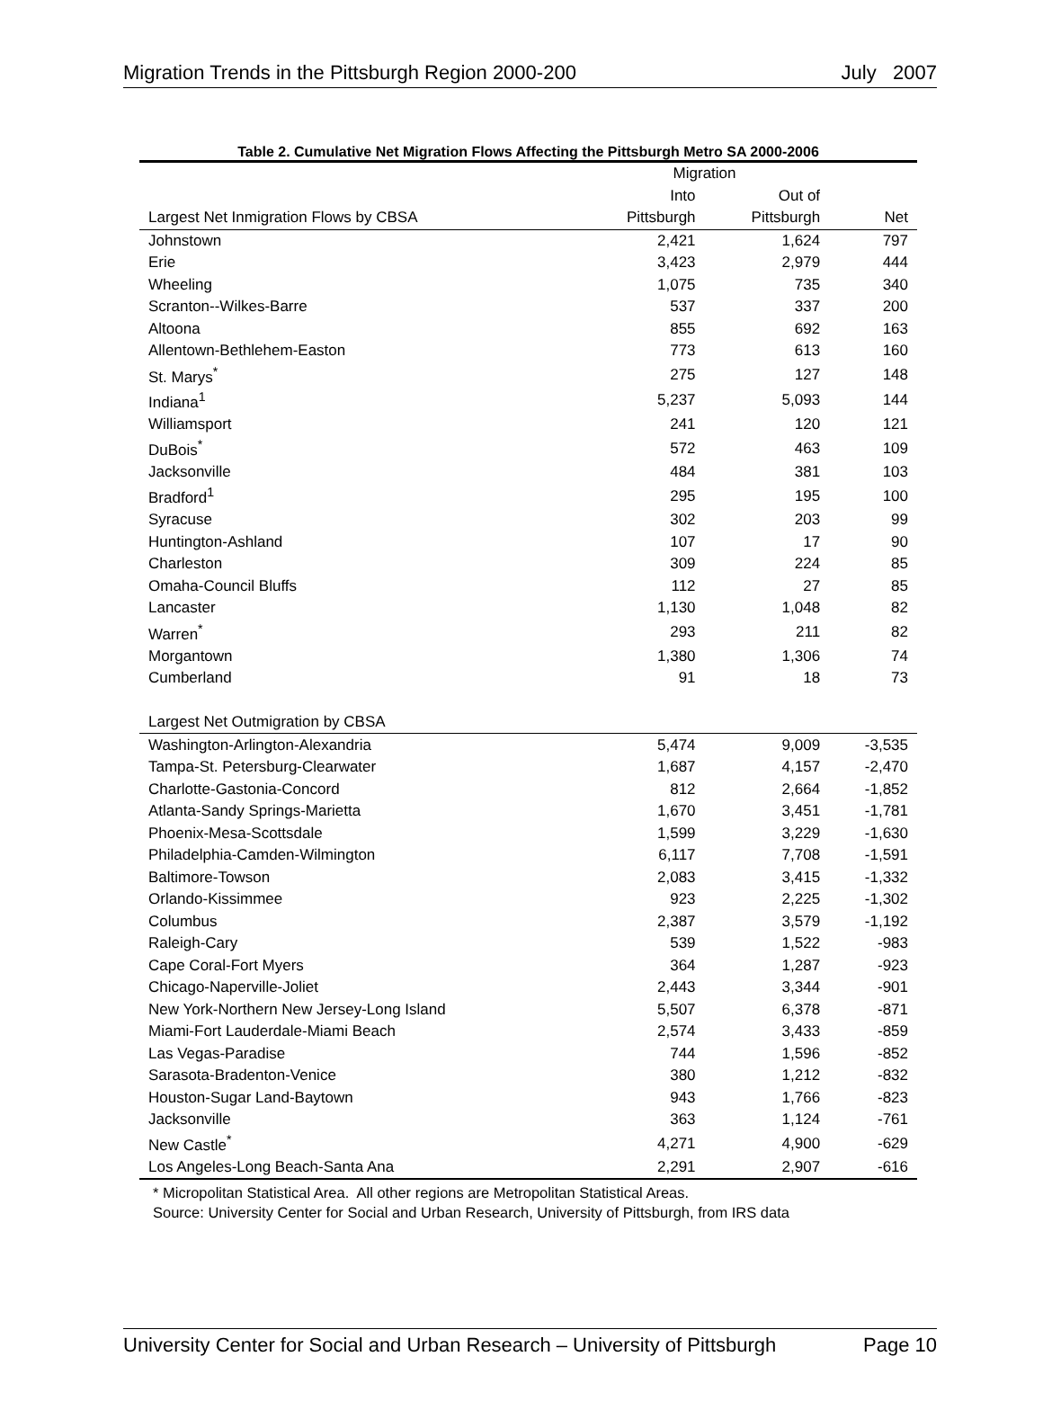Migration Trends in the Pittsburgh Region 2000-200 July 2007
Table 2. Cumulative Net Migration Flows Affecting the Pittsburgh Metro SA 2000-2006
| | Migration | | |
| --- | --- | --- | --- |
| | Into | Out of | |
| Largest Net Inmigration Flows by CBSA | Pittsburgh | Pittsburgh | Net |
| Johnstown | 2,421 | 1,624 | 797 |
| Erie | 3,423 | 2,979 | 444 |
| Wheeling | 1,075 | 735 | 340 |
| Scranton--Wilkes-Barre | 537 | 337 | 200 |
| Altoona | 855 | 692 | 163 |
| Allentown-Bethlehem-Easton | 773 | 613 | 160 |
| St. Marys<sup>*</sup> | 275 | 127 | 148 |
| Indiana<sup>1</sup> | 5,237 | 5,093 | 144 |
| Williamsport | 241 | 120 | 121 |
| DuBois<sup>*</sup> | 572 | 463 | 109 |
| Jacksonville | 484 | 381 | 103 |
| Bradford<sup>1</sup> | 295 | 195 | 100 |
| Syracuse | 302 | 203 | 99 |
| Huntington-Ashland | 107 | 17 | 90 |
| Charleston | 309 | 224 | 85 |
| Omaha-Council Bluffs | 112 | 27 | 85 |
| Lancaster | 1,130 | 1,048 | 82 |
| Warren<sup>*</sup> | 293 | 211 | 82 |
| Morgantown | 1,380 | 1,306 | 74 |
| Cumberland | 91 | 18 | 73 |
| Largest Net Outmigration by CBSA | | | |
| Washington-Arlington-Alexandria | 5,474 | 9,009 | -3,535 |
| Tampa-St. Petersburg-Clearwater | 1,687 | 4,157 | -2,470 |
| Charlotte-Gastonia-Concord | 812 | 2,664 | -1,852 |
| Atlanta-Sandy Springs-Marietta | 1,670 | 3,451 | -1,781 |
| Phoenix-Mesa-Scottsdale | 1,599 | 3,229 | -1,630 |
| Philadelphia-Camden-Wilmington | 6,117 | 7,708 | -1,591 |
| Baltimore-Towson | 2,083 | 3,415 | -1,332 |
| Orlando-Kissimmee | 923 | 2,225 | -1,302 |
| Columbus | 2,387 | 3,579 | -1,192 |
| Raleigh-Cary | 539 | 1,522 | -983 |
| Cape Coral-Fort Myers | 364 | 1,287 | -923 |
| Chicago-Naperville-Joliet | 2,443 | 3,344 | -901 |
| New York-Northern New Jersey-Long Island | 5,507 | 6,378 | -871 |
| Miami-Fort Lauderdale-Miami Beach | 2,574 | 3,433 | -859 |
| Las Vegas-Paradise | 744 | 1,596 | -852 |
| Sarasota-Bradenton-Venice | 380 | 1,212 | -832 |
| Houston-Sugar Land-Baytown | 943 | 1,766 | -823 |
| Jacksonville | 363 | 1,124 | -761 |
| New Castle<sup>*</sup> | 4,271 | 4,900 | -629 |
| Los Angeles-Long Beach-Santa Ana | 2,291 | 2,907 | -616 |
* Micropolitan Statistical Area. All other regions are Metropolitan Statistical Areas.
Source: University Center for Social and Urban Research, University of Pittsburgh, from IRS data
University Center for Social and Urban Research – University of Pittsburgh Page 10